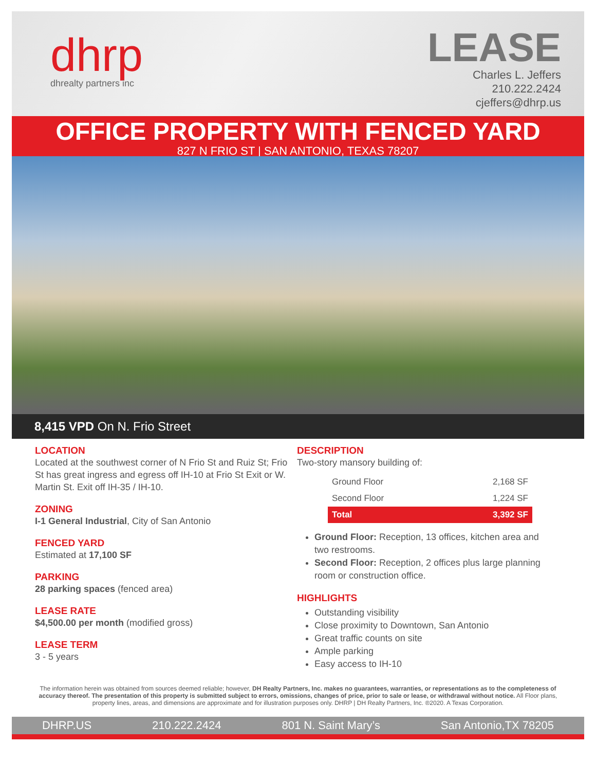dhrp
dhrealty partners inc
LEASE
Charles L. Jeffers
210.222.2424
cjeffers@dhrp.us
OFFICE PROPERTY WITH FENCED YARD
827 N FRIO ST | SAN ANTONIO, TEXAS 78207
8,415 VPD On N. Frio Street
LOCATION
Located at the southwest corner of N Frio St and Ruiz St; Frio St has great ingress and egress off IH-10 at Frio St Exit or W. Martin St. Exit off IH-35 / IH-10.
ZONING
I-1 General Industrial, City of San Antonio
FENCED YARD
Estimated at 17,100 SF
PARKING
28 parking spaces (fenced area)
LEASE RATE
$4,500.00 per month (modified gross)
LEASE TERM
3 - 5 years
DESCRIPTION
Two-story mansory building of:
| Ground Floor | 2,168 SF |
| Second Floor | 1,224 SF |
| Total | 3,392 SF |
Ground Floor: Reception, 13 offices, kitchen area and two restrooms.
Second Floor: Reception, 2 offices plus large planning room or construction office.
HIGHLIGHTS
Outstanding visibility
Close proximity to Downtown, San Antonio
Great traffic counts on site
Ample parking
Easy access to IH-10
The information herein was obtained from sources deemed reliable; however, DH Realty Partners, Inc. makes no guarantees, warranties, or representations as to the completeness of accuracy thereof. The presentation of this property is submitted subject to errors, omissions, changes of price, prior to sale or lease, or withdrawal without notice. All Floor plans, property lines, areas, and dimensions are approximate and for illustration purposes only. DHRP | DH Realty Partners, Inc. ®2020. A Texas Corporation.
DHRP.US 210.222.2424 801 N. Saint Mary’s San Antonio,TX 78205